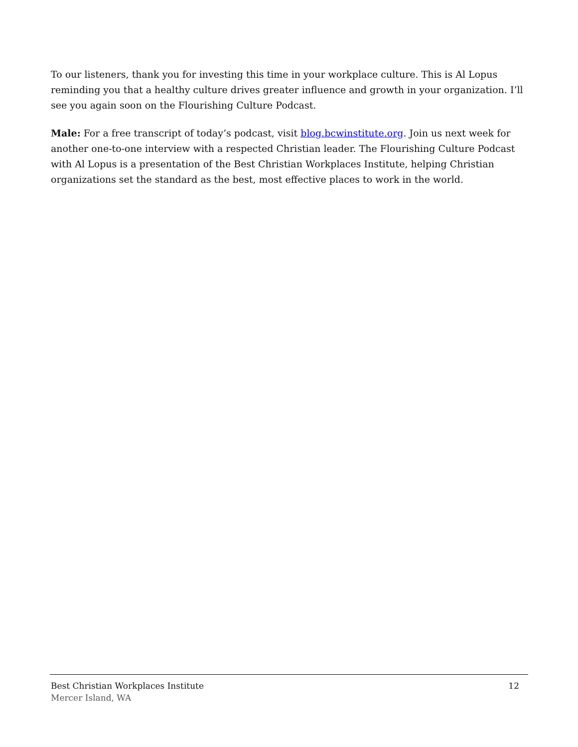To our listeners, thank you for investing this time in your workplace culture. This is Al Lopus reminding you that a healthy culture drives greater influence and growth in your organization. I’ll see you again soon on the Flourishing Culture Podcast.
Male: For a free transcript of today’s podcast, visit blog.bcwinstitute.org. Join us next week for another one-to-one interview with a respected Christian leader. The Flourishing Culture Podcast with Al Lopus is a presentation of the Best Christian Workplaces Institute, helping Christian organizations set the standard as the best, most effective places to work in the world.
Best Christian Workplaces Institute 12
Mercer Island, WA